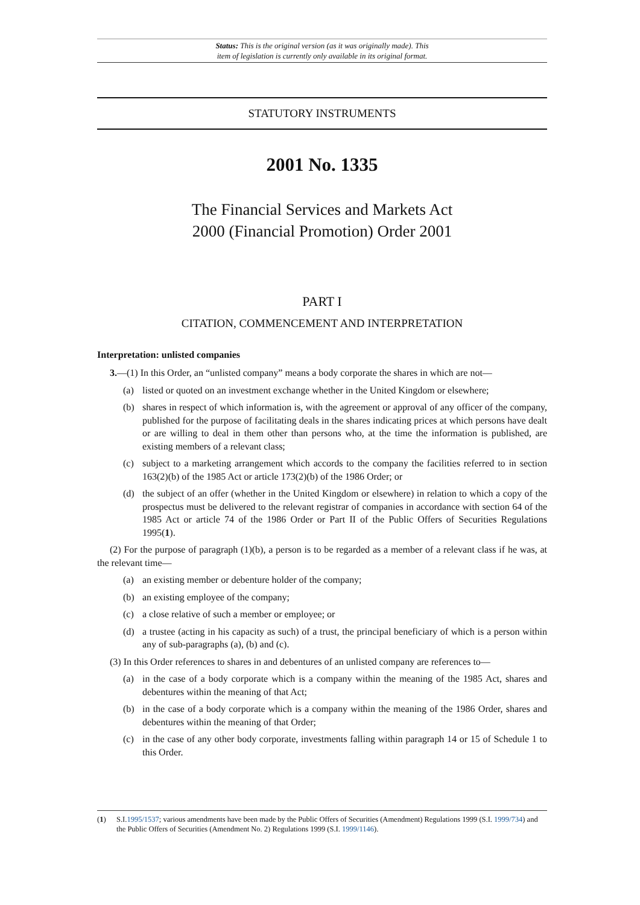Status: This is the original version (as it was originally made). This
item of legislation is currently only available in its original format.
STATUTORY INSTRUMENTS
2001 No. 1335
The Financial Services and Markets Act
2000 (Financial Promotion) Order 2001
PART I
CITATION, COMMENCEMENT AND INTERPRETATION
Interpretation: unlisted companies
3.—(1) In this Order, an “unlisted company” means a body corporate the shares in which are not—
(a) listed or quoted on an investment exchange whether in the United Kingdom or elsewhere;
(b) shares in respect of which information is, with the agreement or approval of any officer of the company, published for the purpose of facilitating deals in the shares indicating prices at which persons have dealt or are willing to deal in them other than persons who, at the time the information is published, are existing members of a relevant class;
(c) subject to a marketing arrangement which accords to the company the facilities referred to in section 163(2)(b) of the 1985 Act or article 173(2)(b) of the 1986 Order; or
(d) the subject of an offer (whether in the United Kingdom or elsewhere) in relation to which a copy of the prospectus must be delivered to the relevant registrar of companies in accordance with section 64 of the 1985 Act or article 74 of the 1986 Order or Part II of the Public Offers of Securities Regulations 1995(1).
(2) For the purpose of paragraph (1)(b), a person is to be regarded as a member of a relevant class if he was, at the relevant time—
(a) an existing member or debenture holder of the company;
(b) an existing employee of the company;
(c) a close relative of such a member or employee; or
(d) a trustee (acting in his capacity as such) of a trust, the principal beneficiary of which is a person within any of sub-paragraphs (a), (b) and (c).
(3) In this Order references to shares in and debentures of an unlisted company are references to—
(a) in the case of a body corporate which is a company within the meaning of the 1985 Act, shares and debentures within the meaning of that Act;
(b) in the case of a body corporate which is a company within the meaning of the 1986 Order, shares and debentures within the meaning of that Order;
(c) in the case of any other body corporate, investments falling within paragraph 14 or 15 of Schedule 1 to this Order.
(1) S.I.1995/1537; various amendments have been made by the Public Offers of Securities (Amendment) Regulations 1999 (S.I. 1999/734) and the Public Offers of Securities (Amendment No. 2) Regulations 1999 (S.I. 1999/1146).